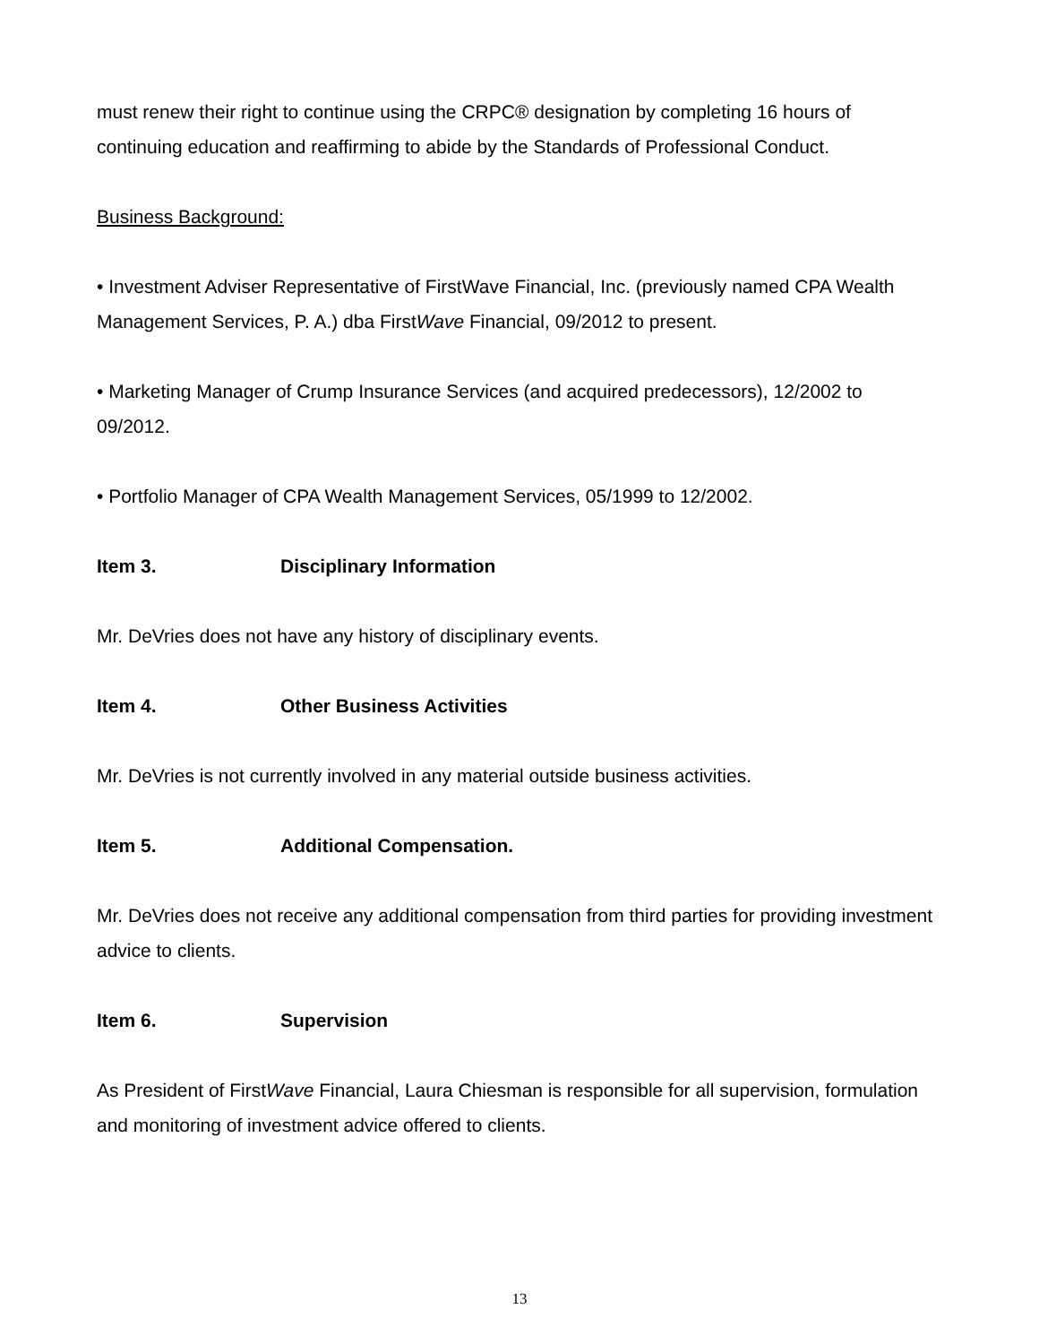must renew their right to continue using the CRPC® designation by completing 16 hours of continuing education and reaffirming to abide by the Standards of Professional Conduct.
Business Background:
• Investment Adviser Representative of FirstWave Financial, Inc. (previously named CPA Wealth Management Services, P. A.) dba FirstWave Financial, 09/2012 to present.
• Marketing Manager of Crump Insurance Services (and acquired predecessors), 12/2002 to 09/2012.
• Portfolio Manager of CPA Wealth Management Services, 05/1999 to 12/2002.
Item 3. Disciplinary Information
Mr. DeVries does not have any history of disciplinary events.
Item 4. Other Business Activities
Mr. DeVries is not currently involved in any material outside business activities.
Item 5. Additional Compensation.
Mr. DeVries does not receive any additional compensation from third parties for providing investment advice to clients.
Item 6. Supervision
As President of FirstWave Financial, Laura Chiesman is responsible for all supervision, formulation and monitoring of investment advice offered to clients.
13